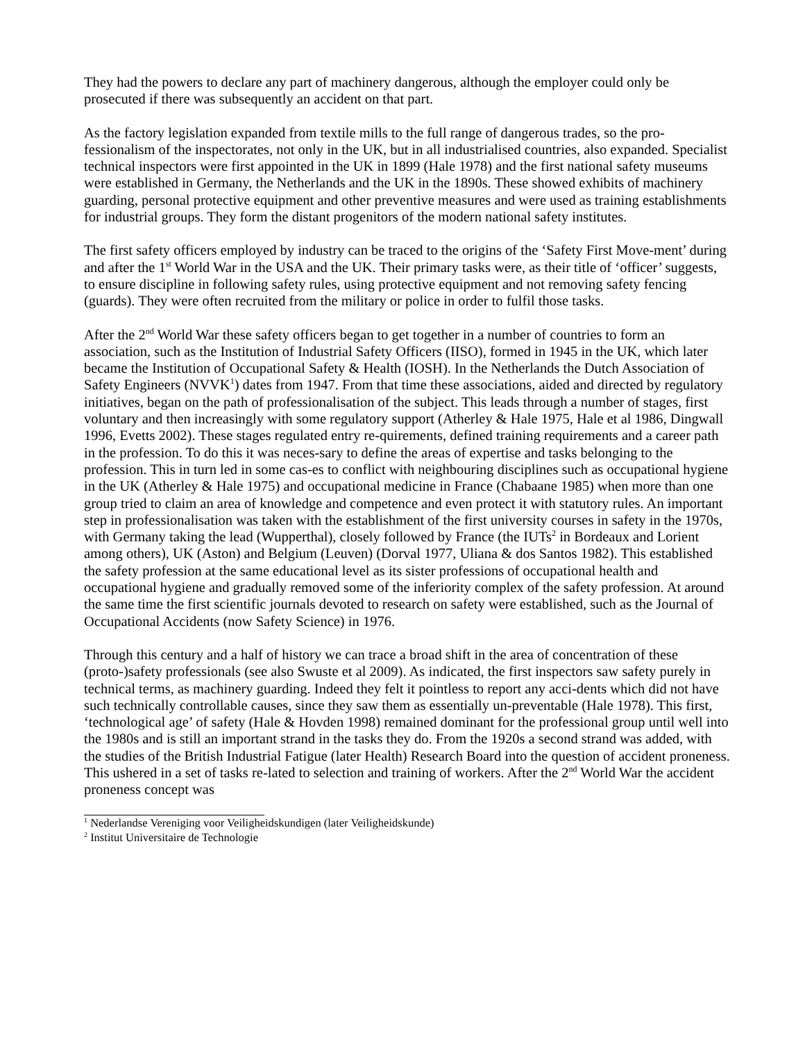They had the powers to declare any part of machinery dangerous, although the employer could only be prosecuted if there was subsequently an accident on that part.
As the factory legislation expanded from textile mills to the full range of dangerous trades, so the pro-fessionalism of the inspectorates, not only in the UK, but in all industrialised countries, also expanded. Specialist technical inspectors were first appointed in the UK in 1899 (Hale 1978) and the first national safety museums were established in Germany, the Netherlands and the UK in the 1890s. These showed exhibits of machinery guarding, personal protective equipment and other preventive measures and were used as training establishments for industrial groups. They form the distant progenitors of the modern national safety institutes.
The first safety officers employed by industry can be traced to the origins of the ‘Safety First Move-ment’ during and after the 1<sup>st</sup> World War in the USA and the UK. Their primary tasks were, as their title of ‘officer’ suggests, to ensure discipline in following safety rules, using protective equipment and not removing safety fencing (guards). They were often recruited from the military or police in order to fulfil those tasks.
After the 2<sup>nd</sup> World War these safety officers began to get together in a number of countries to form an association, such as the Institution of Industrial Safety Officers (IISO), formed in 1945 in the UK, which later became the Institution of Occupational Safety & Health (IOSH). In the Netherlands the Dutch Association of Safety Engineers (NVVK<sup>1</sup>) dates from 1947. From that time these associations, aided and directed by regulatory initiatives, began on the path of professionalisation of the subject. This leads through a number of stages, first voluntary and then increasingly with some regulatory support (Atherley & Hale 1975, Hale et al 1986, Dingwall 1996, Evetts 2002). These stages regulated entry re-quirements, defined training requirements and a career path in the profession. To do this it was neces-sary to define the areas of expertise and tasks belonging to the profession. This in turn led in some cas-es to conflict with neighbouring disciplines such as occupational hygiene in the UK (Atherley & Hale 1975) and occupational medicine in France (Chabaane 1985) when more than one group tried to claim an area of knowledge and competence and even protect it with statutory rules. An important step in professionalisation was taken with the establishment of the first university courses in safety in the 1970s, with Germany taking the lead (Wupperthal), closely followed by France (the IUTs<sup>2</sup> in Bordeaux and Lorient among others), UK (Aston) and Belgium (Leuven) (Dorval 1977, Uliana & dos Santos 1982). This established the safety profession at the same educational level as its sister professions of occupational health and occupational hygiene and gradually removed some of the inferiority complex of the safety profession. At around the same time the first scientific journals devoted to research on safety were established, such as the Journal of Occupational Accidents (now Safety Science) in 1976.
Through this century and a half of history we can trace a broad shift in the area of concentration of these (proto-)safety professionals (see also Swuste et al 2009). As indicated, the first inspectors saw safety purely in technical terms, as machinery guarding. Indeed they felt it pointless to report any acci-dents which did not have such technically controllable causes, since they saw them as essentially un-preventable (Hale 1978). This first, ‘technological age’ of safety (Hale & Hovden 1998) remained dominant for the professional group until well into the 1980s and is still an important strand in the tasks they do. From the 1920s a second strand was added, with the studies of the British Industrial Fatigue (later Health) Research Board into the question of accident proneness. This ushered in a set of tasks re-lated to selection and training of workers. After the 2<sup>nd</sup> World War the accident proneness concept was
<sup>1</sup> Nederlandse Vereniging voor Veiligheidskundigen (later Veiligheidskunde)
<sup>2</sup> Institut Universitaire de Technologie